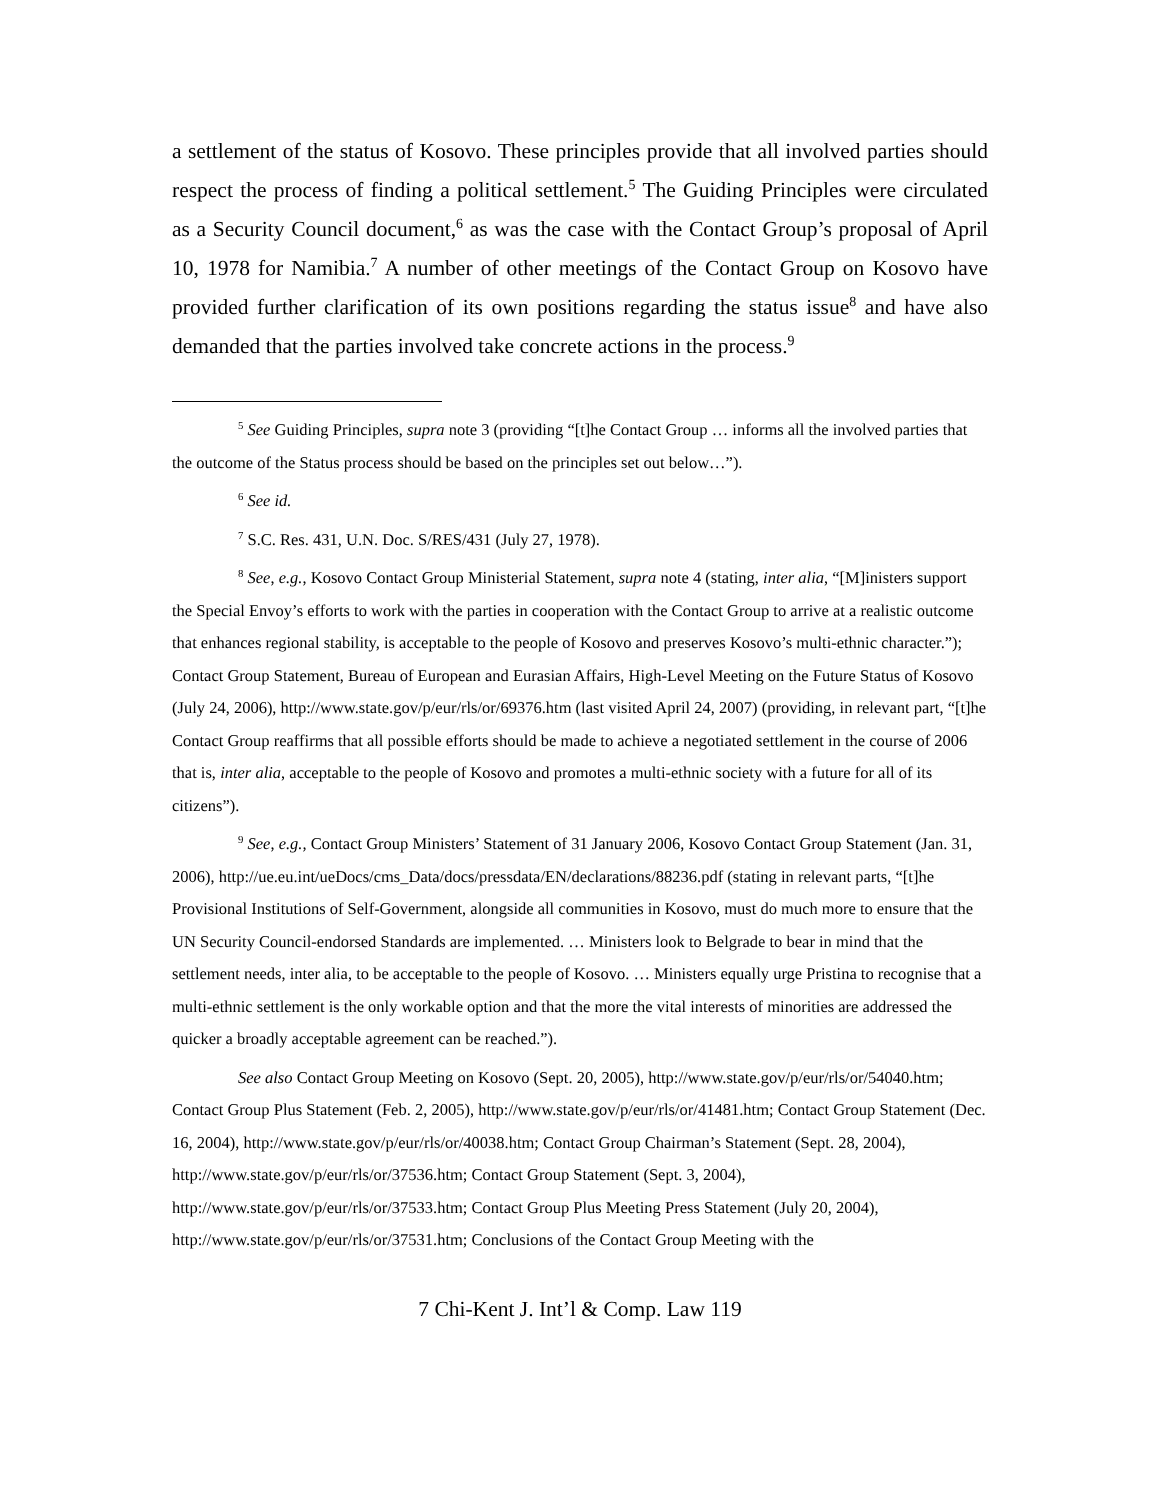a settlement of the status of Kosovo. These principles provide that all involved parties should respect the process of finding a political settlement.<sup>5</sup> The Guiding Principles were circulated as a Security Council document,<sup>6</sup> as was the case with the Contact Group’s proposal of April 10, 1978 for Namibia.<sup>7</sup> A number of other meetings of the Contact Group on Kosovo have provided further clarification of its own positions regarding the status issue<sup>8</sup> and have also demanded that the parties involved take concrete actions in the process.<sup>9</sup>
<sup>5</sup> See Guiding Principles, supra note 3 (providing “[t]he Contact Group … informs all the involved parties that the outcome of the Status process should be based on the principles set out below…”).
<sup>6</sup> See id.
<sup>7</sup> S.C. Res. 431, U.N. Doc. S/RES/431 (July 27, 1978).
<sup>8</sup> See, e.g., Kosovo Contact Group Ministerial Statement, supra note 4 (stating, inter alia, “[M]inisters support the Special Envoy’s efforts to work with the parties in cooperation with the Contact Group to arrive at a realistic outcome that enhances regional stability, is acceptable to the people of Kosovo and preserves Kosovo’s multi-ethnic character.”); Contact Group Statement, Bureau of European and Eurasian Affairs, High-Level Meeting on the Future Status of Kosovo (July 24, 2006), http://www.state.gov/p/eur/rls/or/69376.htm (last visited April 24, 2007) (providing, in relevant part, “[t]he Contact Group reaffirms that all possible efforts should be made to achieve a negotiated settlement in the course of 2006 that is, inter alia, acceptable to the people of Kosovo and promotes a multi-ethnic society with a future for all of its citizens”).
<sup>9</sup> See, e.g., Contact Group Ministers’ Statement of 31 January 2006, Kosovo Contact Group Statement (Jan. 31, 2006), http://ue.eu.int/ueDocs/cms_Data/docs/pressdata/EN/declarations/88236.pdf (stating in relevant parts, “[t]he Provisional Institutions of Self-Government, alongside all communities in Kosovo, must do much more to ensure that the UN Security Council-endorsed Standards are implemented. … Ministers look to Belgrade to bear in mind that the settlement needs, inter alia, to be acceptable to the people of Kosovo. … Ministers equally urge Pristina to recognise that a multi-ethnic settlement is the only workable option and that the more the vital interests of minorities are addressed the quicker a broadly acceptable agreement can be reached.”).
See also Contact Group Meeting on Kosovo (Sept. 20, 2005), http://www.state.gov/p/eur/rls/or/54040.htm; Contact Group Plus Statement (Feb. 2, 2005), http://www.state.gov/p/eur/rls/or/41481.htm; Contact Group Statement (Dec. 16, 2004), http://www.state.gov/p/eur/rls/or/40038.htm; Contact Group Chairman’s Statement (Sept. 28, 2004), http://www.state.gov/p/eur/rls/or/37536.htm; Contact Group Statement (Sept. 3, 2004), http://www.state.gov/p/eur/rls/or/37533.htm; Contact Group Plus Meeting Press Statement (July 20, 2004), http://www.state.gov/p/eur/rls/or/37531.htm; Conclusions of the Contact Group Meeting with the
7 Chi-Kent J. Int’l & Comp. Law 119